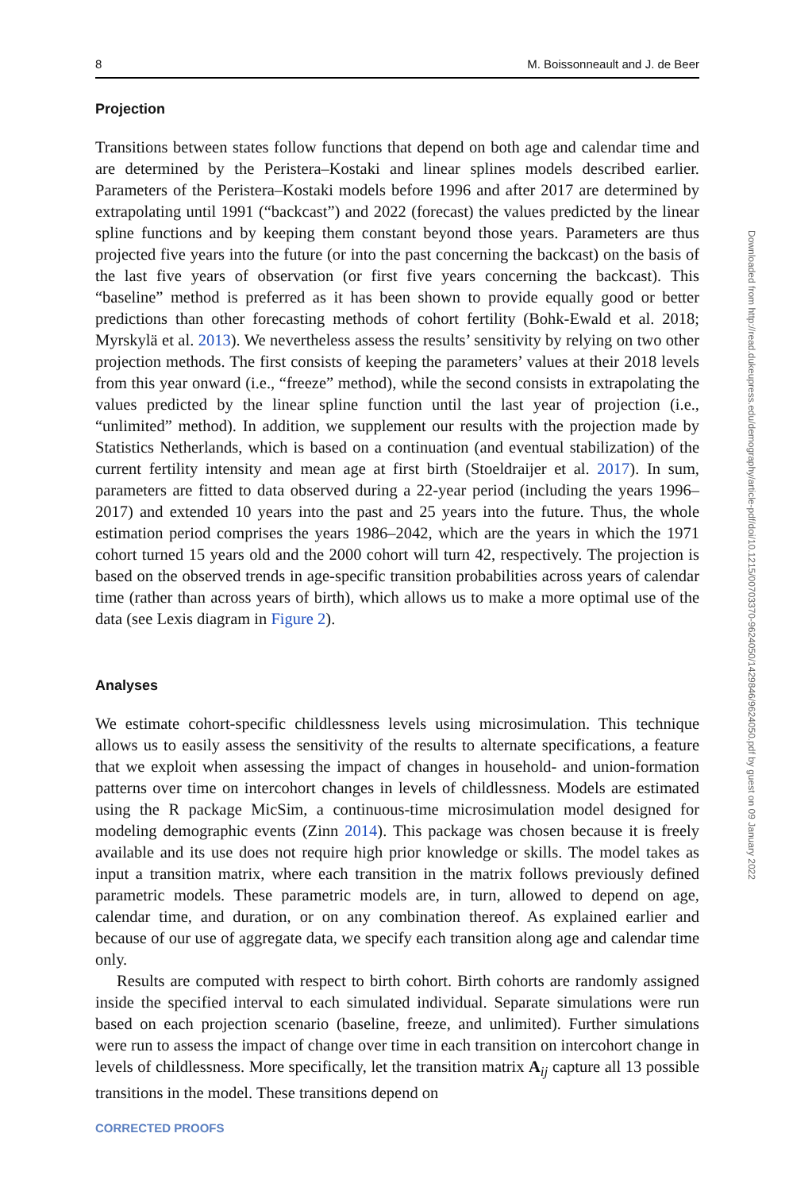8 M. Boissonneault and J. de Beer
Projection
Transitions between states follow functions that depend on both age and calendar time and are determined by the Peristera–Kostaki and linear splines models described earlier. Parameters of the Peristera–Kostaki models before 1996 and after 2017 are determined by extrapolating until 1991 (“backcast”) and 2022 (forecast) the values predicted by the linear spline functions and by keeping them constant beyond those years. Parameters are thus projected five years into the future (or into the past concerning the backcast) on the basis of the last five years of observation (or first five years concerning the backcast). This “baseline” method is preferred as it has been shown to provide equally good or better predictions than other forecasting methods of cohort fertility (Bohk-Ewald et al. 2018; Myrskylä et al. 2013). We nevertheless assess the results’ sensitivity by relying on two other projection methods. The first consists of keeping the parameters’ values at their 2018 levels from this year onward (i.e., “freeze” method), while the second consists in extrapolating the values predicted by the linear spline function until the last year of projection (i.e., “unlimited” method). In addition, we supplement our results with the projection made by Statistics Netherlands, which is based on a continuation (and eventual stabilization) of the current fertility intensity and mean age at first birth (Stoeldraijer et al. 2017). In sum, parameters are fitted to data observed during a 22-year period (including the years 1996–2017) and extended 10 years into the past and 25 years into the future. Thus, the whole estimation period comprises the years 1986–2042, which are the years in which the 1971 cohort turned 15 years old and the 2000 cohort will turn 42, respectively. The projection is based on the observed trends in age-specific transition probabilities across years of calendar time (rather than across years of birth), which allows us to make a more optimal use of the data (see Lexis diagram in Figure 2).
Analyses
We estimate cohort-specific childlessness levels using microsimulation. This technique allows us to easily assess the sensitivity of the results to alternate specifications, a feature that we exploit when assessing the impact of changes in household- and union-formation patterns over time on intercohort changes in levels of childlessness. Models are estimated using the R package MicSim, a continuous-time microsimulation model designed for modeling demographic events (Zinn 2014). This package was chosen because it is freely available and its use does not require high prior knowledge or skills. The model takes as input a transition matrix, where each transition in the matrix follows previously defined parametric models. These parametric models are, in turn, allowed to depend on age, calendar time, and duration, or on any combination thereof. As explained earlier and because of our use of aggregate data, we specify each transition along age and calendar time only.
Results are computed with respect to birth cohort. Birth cohorts are randomly assigned inside the specified interval to each simulated individual. Separate simulations were run based on each projection scenario (baseline, freeze, and unlimited). Further simulations were run to assess the impact of change over time in each transition on intercohort change in levels of childlessness. More specifically, let the transition matrix A<sub>ij</sub> capture all 13 possible transitions in the model. These transitions depend on
CORRECTED PROOFS
Downloaded from http://read.dukeupress.edu/demography/article-pdf/doi/10.1215/00703370-9624050/1429846/9624050.pdf by guest on 09 January 2022